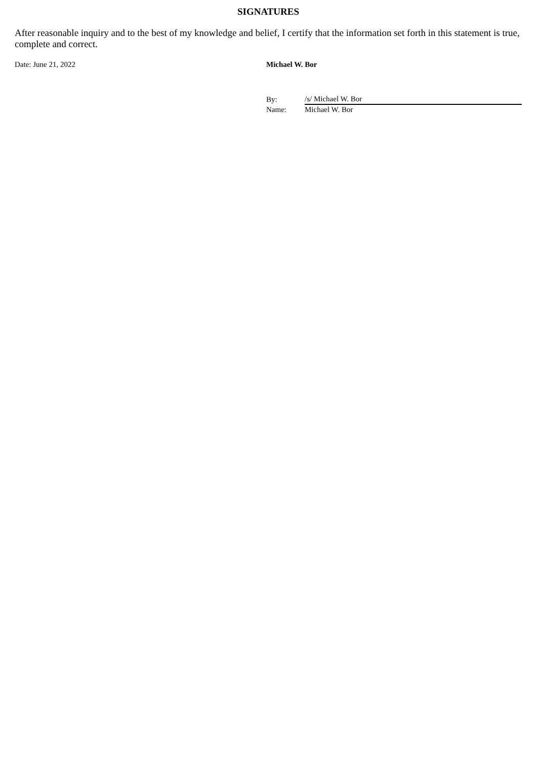SIGNATURES
After reasonable inquiry and to the best of my knowledge and belief, I certify that the information set forth in this statement is true, complete and correct.
Date: June 21, 2022 Michael W. Bor
| By: | /s/ Michael W. Bor |
| Name: | Michael W. Bor |